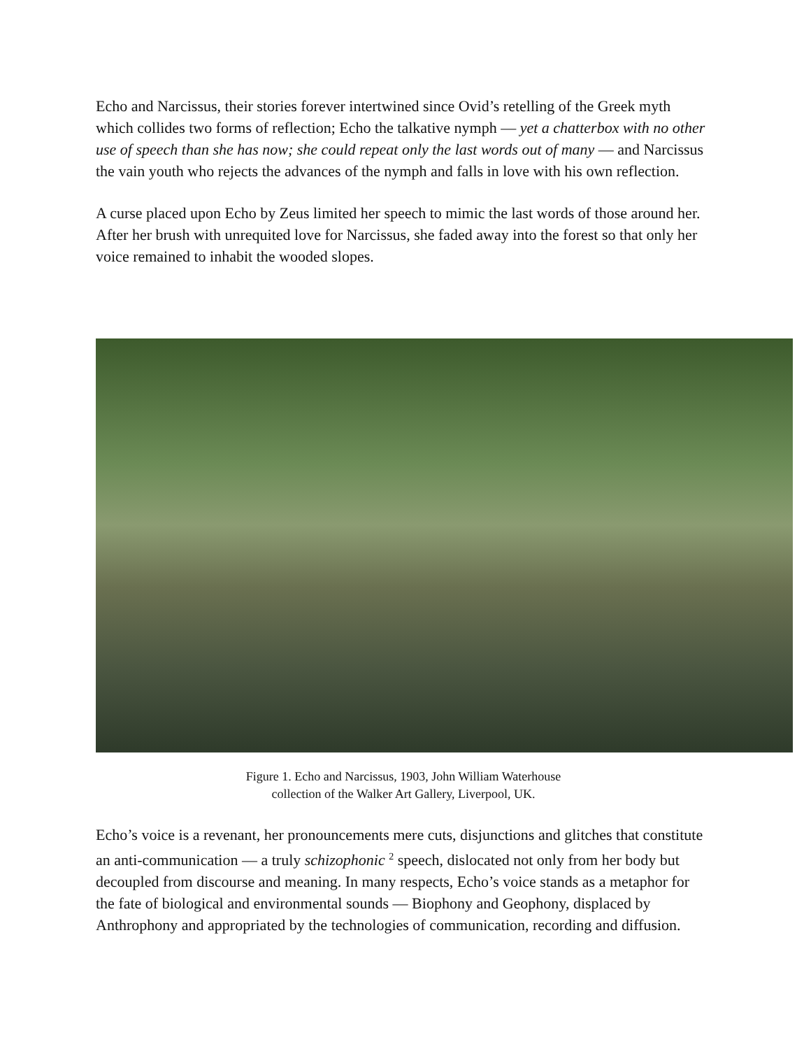Echo and Narcissus, their stories forever intertwined since Ovid’s retelling of the Greek myth which collides two forms of reflection; Echo the talkative nymph — yet a chatterbox with no other use of speech than she has now; she could repeat only the last words out of many — and Narcissus the vain youth who rejects the advances of the nymph and falls in love with his own reflection.
A curse placed upon Echo by Zeus limited her speech to mimic the last words of those around her. After her brush with unrequited love for Narcissus, she faded away into the forest so that only her voice remained to inhabit the wooded slopes.
Figure 1. Echo and Narcissus, 1903, John William Waterhouse
collection of the Walker Art Gallery, Liverpool, UK.
Echo’s voice is a revenant, her pronouncements mere cuts, disjunctions and glitches that constitute an anti-communication — a truly schizophonic <sup>2</sup> speech, dislocated not only from her body but decoupled from discourse and meaning. In many respects, Echo’s voice stands as a metaphor for the fate of biological and environmental sounds — Biophony and Geophony, displaced by Anthrophony and appropriated by the technologies of communication, recording and diffusion.